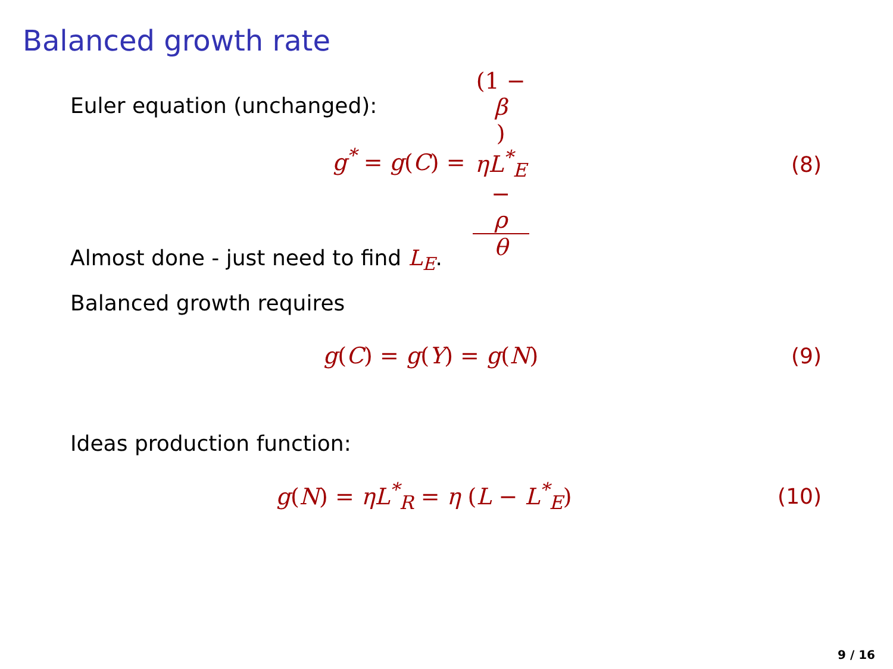Balanced growth rate
Euler equation (unchanged):
g<sup>*</sup> = g(C) = (1 −
β)
ηL<sup>*</sup><sub>E</sub>
−
ρ θ
(8)
Almost done - just need to find L<sub>E</sub>.
Balanced growth requires
g(C) = g(Y) = g(N) (9)
Ideas production function:
g(N) = ηL<sup>*</sup><sub>R</sub> = η (L − L<sup>*</sup><sub>E</sub>) (10)
9 / 16